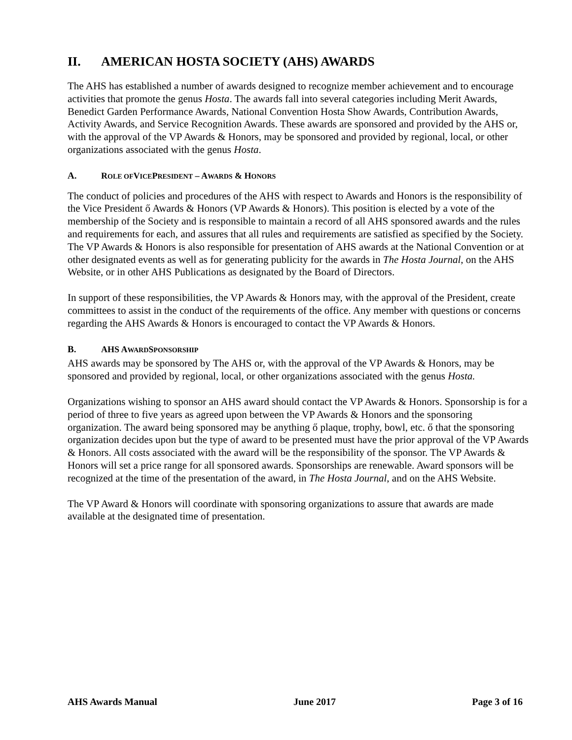II. AMERICAN HOSTA SOCIETY (AHS) AWARDS
The AHS has established a number of awards designed to recognize member achievement and to encourage activities that promote the genus Hosta. The awards fall into several categories including Merit Awards, Benedict Garden Performance Awards, National Convention Hosta Show Awards, Contribution Awards, Activity Awards, and Service Recognition Awards. These awards are sponsored and provided by the AHS or, with the approval of the VP Awards & Honors, may be sponsored and provided by regional, local, or other organizations associated with the genus Hosta.
A. ROLE OF VICE PRESIDENT – AWARDS & HONORS
The conduct of policies and procedures of the AHS with respect to Awards and Honors is the responsibility of the Vice President ő Awards & Honors (VP Awards & Honors). This position is elected by a vote of the membership of the Society and is responsible to maintain a record of all AHS sponsored awards and the rules and requirements for each, and assures that all rules and requirements are satisfied as specified by the Society. The VP Awards & Honors is also responsible for presentation of AHS awards at the National Convention or at other designated events as well as for generating publicity for the awards in The Hosta Journal, on the AHS Website, or in other AHS Publications as designated by the Board of Directors.
In support of these responsibilities, the VP Awards & Honors may, with the approval of the President, create committees to assist in the conduct of the requirements of the office. Any member with questions or concerns regarding the AHS Awards & Honors is encouraged to contact the VP Awards & Honors.
B. AHS AWARD SPONSORSHIP
AHS awards may be sponsored by The AHS or, with the approval of the VP Awards & Honors, may be sponsored and provided by regional, local, or other organizations associated with the genus Hosta.
Organizations wishing to sponsor an AHS award should contact the VP Awards & Honors. Sponsorship is for a period of three to five years as agreed upon between the VP Awards & Honors and the sponsoring organization. The award being sponsored may be anything ő plaque, trophy, bowl, etc. ő that the sponsoring organization decides upon but the type of award to be presented must have the prior approval of the VP Awards & Honors. All costs associated with the award will be the responsibility of the sponsor. The VP Awards & Honors will set a price range for all sponsored awards. Sponsorships are renewable. Award sponsors will be recognized at the time of the presentation of the award, in The Hosta Journal, and on the AHS Website.
The VP Award & Honors will coordinate with sponsoring organizations to assure that awards are made available at the designated time of presentation.
AHS Awards Manual June 2017 Page 3 of 16